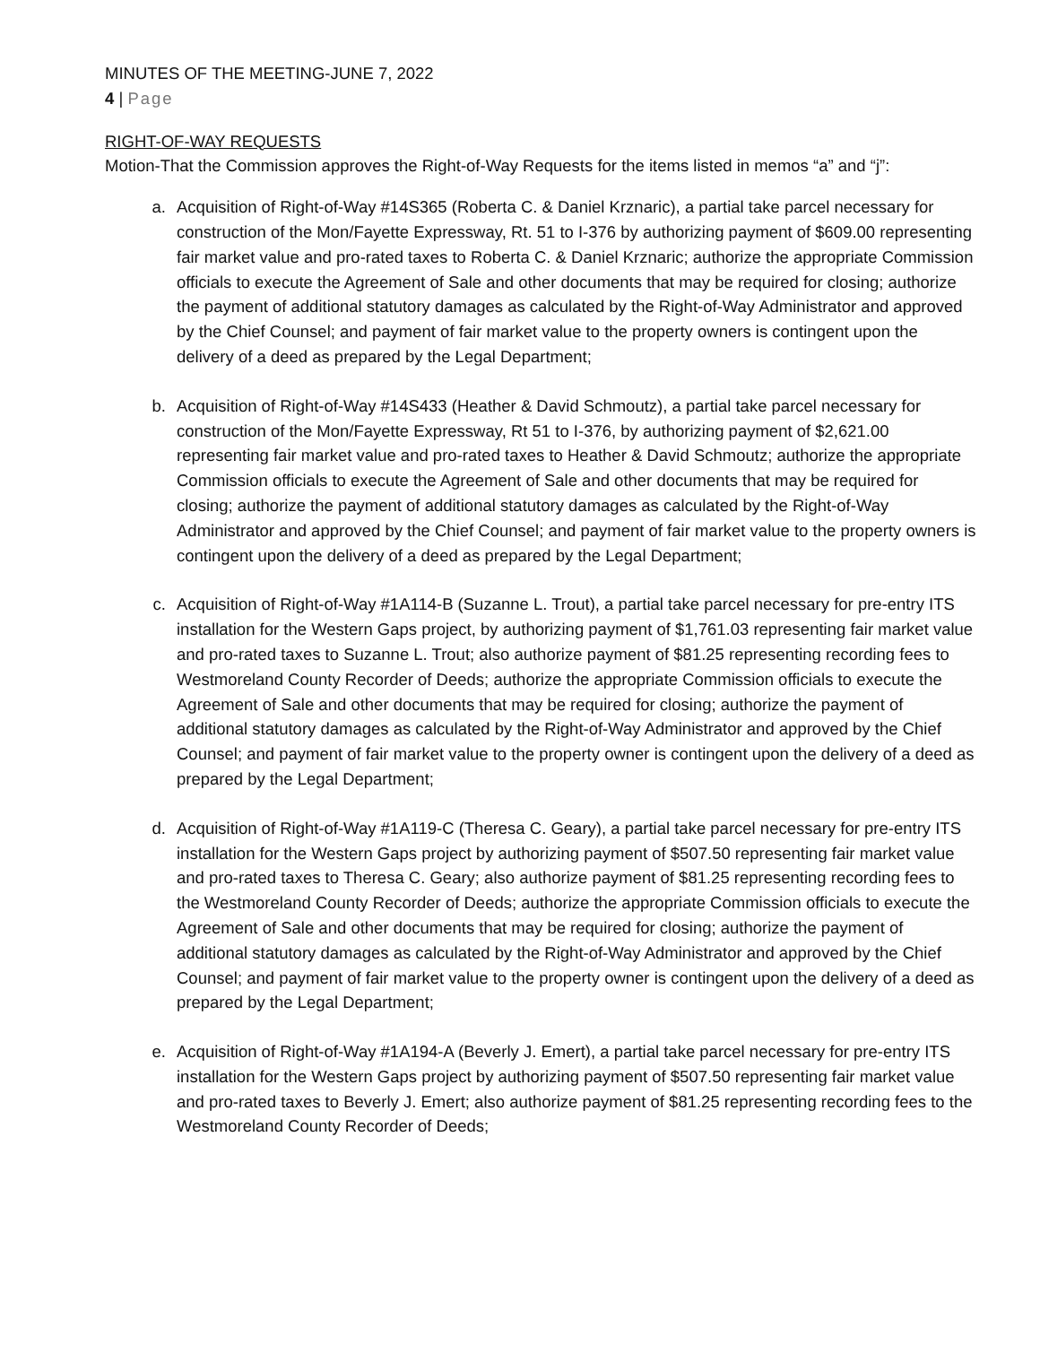MINUTES OF THE MEETING-JUNE 7, 2022
4 | Page
RIGHT-OF-WAY REQUESTS
Motion-That the Commission approves the Right-of-Way Requests for the items listed in memos “a” and “j”:
a. Acquisition of Right-of-Way #14S365 (Roberta C. & Daniel Krznaric), a partial take parcel necessary for construction of the Mon/Fayette Expressway, Rt. 51 to I-376 by authorizing payment of $609.00 representing fair market value and pro-rated taxes to Roberta C. & Daniel Krznaric; authorize the appropriate Commission officials to execute the Agreement of Sale and other documents that may be required for closing; authorize the payment of additional statutory damages as calculated by the Right-of-Way Administrator and approved by the Chief Counsel; and payment of fair market value to the property owners is contingent upon the delivery of a deed as prepared by the Legal Department;
b. Acquisition of Right-of-Way #14S433 (Heather & David Schmoutz), a partial take parcel necessary for construction of the Mon/Fayette Expressway, Rt 51 to I-376, by authorizing payment of $2,621.00 representing fair market value and pro-rated taxes to Heather & David Schmoutz; authorize the appropriate Commission officials to execute the Agreement of Sale and other documents that may be required for closing; authorize the payment of additional statutory damages as calculated by the Right-of-Way Administrator and approved by the Chief Counsel; and payment of fair market value to the property owners is contingent upon the delivery of a deed as prepared by the Legal Department;
c. Acquisition of Right-of-Way #1A114-B (Suzanne L. Trout), a partial take parcel necessary for pre-entry ITS installation for the Western Gaps project, by authorizing payment of $1,761.03 representing fair market value and pro-rated taxes to Suzanne L. Trout; also authorize payment of $81.25 representing recording fees to Westmoreland County Recorder of Deeds; authorize the appropriate Commission officials to execute the Agreement of Sale and other documents that may be required for closing; authorize the payment of additional statutory damages as calculated by the Right-of-Way Administrator and approved by the Chief Counsel; and payment of fair market value to the property owner is contingent upon the delivery of a deed as prepared by the Legal Department;
d. Acquisition of Right-of-Way #1A119-C (Theresa C. Geary), a partial take parcel necessary for pre-entry ITS installation for the Western Gaps project by authorizing payment of $507.50 representing fair market value and pro-rated taxes to Theresa C. Geary; also authorize payment of $81.25 representing recording fees to the Westmoreland County Recorder of Deeds; authorize the appropriate Commission officials to execute the Agreement of Sale and other documents that may be required for closing; authorize the payment of additional statutory damages as calculated by the Right-of-Way Administrator and approved by the Chief Counsel; and payment of fair market value to the property owner is contingent upon the delivery of a deed as prepared by the Legal Department;
e. Acquisition of Right-of-Way #1A194-A (Beverly J. Emert), a partial take parcel necessary for pre-entry ITS installation for the Western Gaps project by authorizing payment of $507.50 representing fair market value and pro-rated taxes to Beverly J. Emert; also authorize payment of $81.25 representing recording fees to the Westmoreland County Recorder of Deeds;